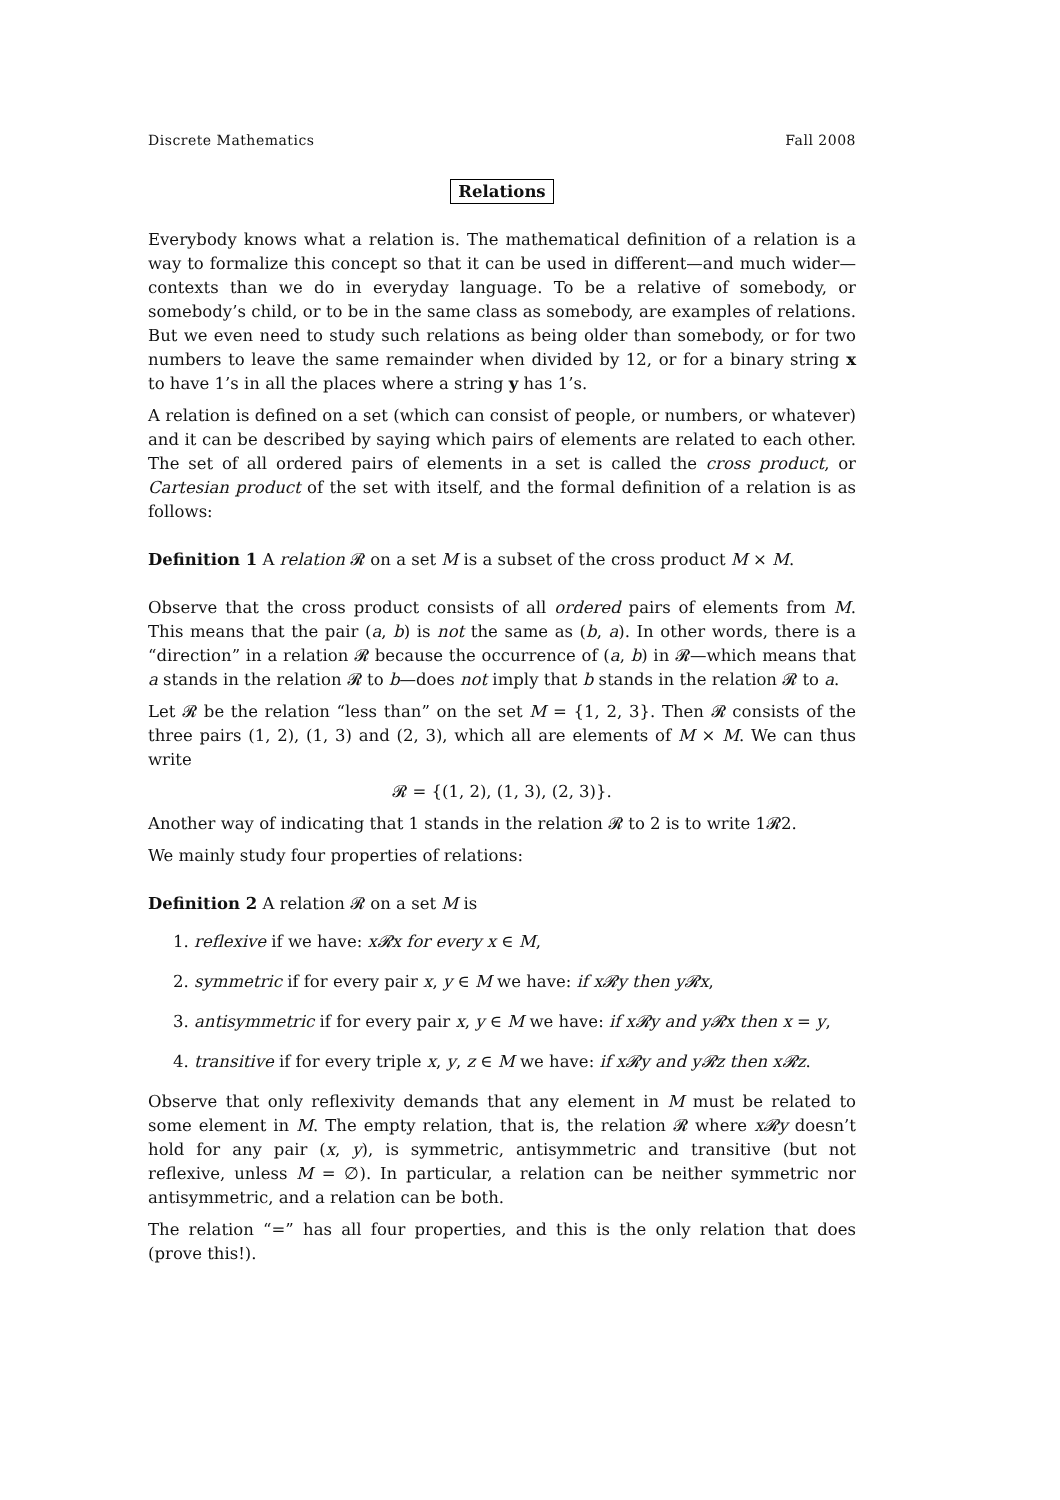Discrete Mathematics Fall 2008
Relations
Everybody knows what a relation is. The mathematical definition of a relation is a way to formalize this concept so that it can be used in different—and much wider—contexts than we do in everyday language. To be a relative of somebody, or somebody’s child, or to be in the same class as somebody, are examples of relations. But we even need to study such relations as being older than somebody, or for two numbers to leave the same remainder when divided by 12, or for a binary string x to have 1’s in all the places where a string y has 1’s.
A relation is defined on a set (which can consist of people, or numbers, or whatever) and it can be described by saying which pairs of elements are related to each other. The set of all ordered pairs of elements in a set is called the cross product, or Cartesian product of the set with itself, and the formal definition of a relation is as follows:
Definition 1 A relation 𝓡 on a set M is a subset of the cross product M × M.
Observe that the cross product consists of all ordered pairs of elements from M. This means that the pair (a, b) is not the same as (b, a). In other words, there is a “direction” in a relation 𝓡 because the occurrence of (a, b) in 𝓡—which means that a stands in the relation 𝓡 to b—does not imply that b stands in the relation 𝓡 to a.
Let 𝓡 be the relation “less than” on the set M = {1, 2, 3}. Then 𝓡 consists of the three pairs (1, 2), (1, 3) and (2, 3), which all are elements of M × M. We can thus write
𝓡 = {(1, 2), (1, 3), (2, 3)}.
Another way of indicating that 1 stands in the relation 𝓡 to 2 is to write 1𝓡2.
We mainly study four properties of relations:
Definition 2 A relation 𝓡 on a set M is
1. reflexive if we have: x𝓡x for every x ∈ M,
2. symmetric if for every pair x, y ∈ M we have: if x𝓡y then y𝓡x,
3. antisymmetric if for every pair x, y ∈ M we have: if x𝓡y and y𝓡x then x = y,
4. transitive if for every triple x, y, z ∈ M we have: if x𝓡y and y𝓡z then x𝓡z.
Observe that only reflexivity demands that any element in M must be related to some element in M. The empty relation, that is, the relation 𝓡 where x𝓡y doesn’t hold for any pair (x, y), is symmetric, antisymmetric and transitive (but not reflexive, unless M = ∅). In particular, a relation can be neither symmetric nor antisymmetric, and a relation can be both.
The relation “=” has all four properties, and this is the only relation that does (prove this!).